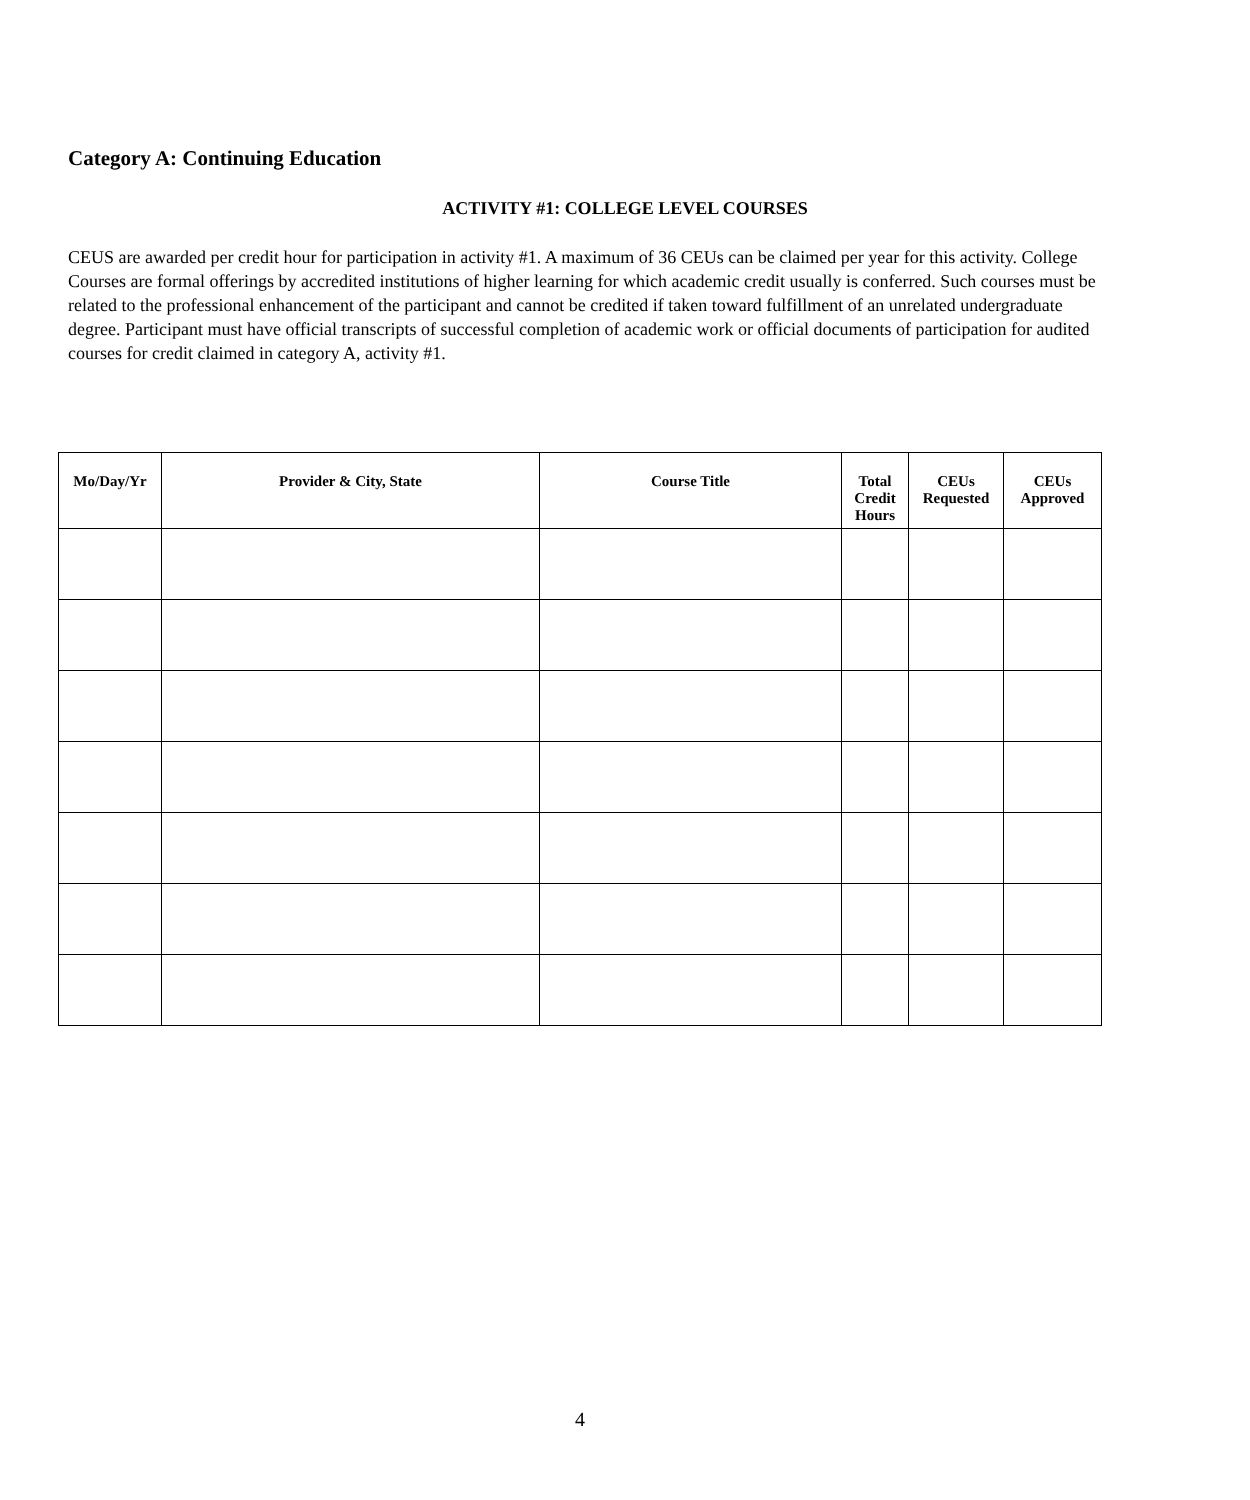Category A: Continuing Education
ACTIVITY #1: COLLEGE LEVEL COURSES
CEUS are awarded per credit hour for participation in activity #1. A maximum of 36 CEUs can be claimed per year for this activity. College Courses are formal offerings by accredited institutions of higher learning for which academic credit usually is conferred. Such courses must be related to the professional enhancement of the participant and cannot be credited if taken toward fulfillment of an unrelated undergraduate degree. Participant must have official transcripts of successful completion of academic work or official documents of participation for audited courses for credit claimed in category A, activity #1.
| Mo/Day/Yr | Provider & City, State | Course Title | Total Credit Hours | CEUs Requested | CEUs Approved |
| --- | --- | --- | --- | --- | --- |
4